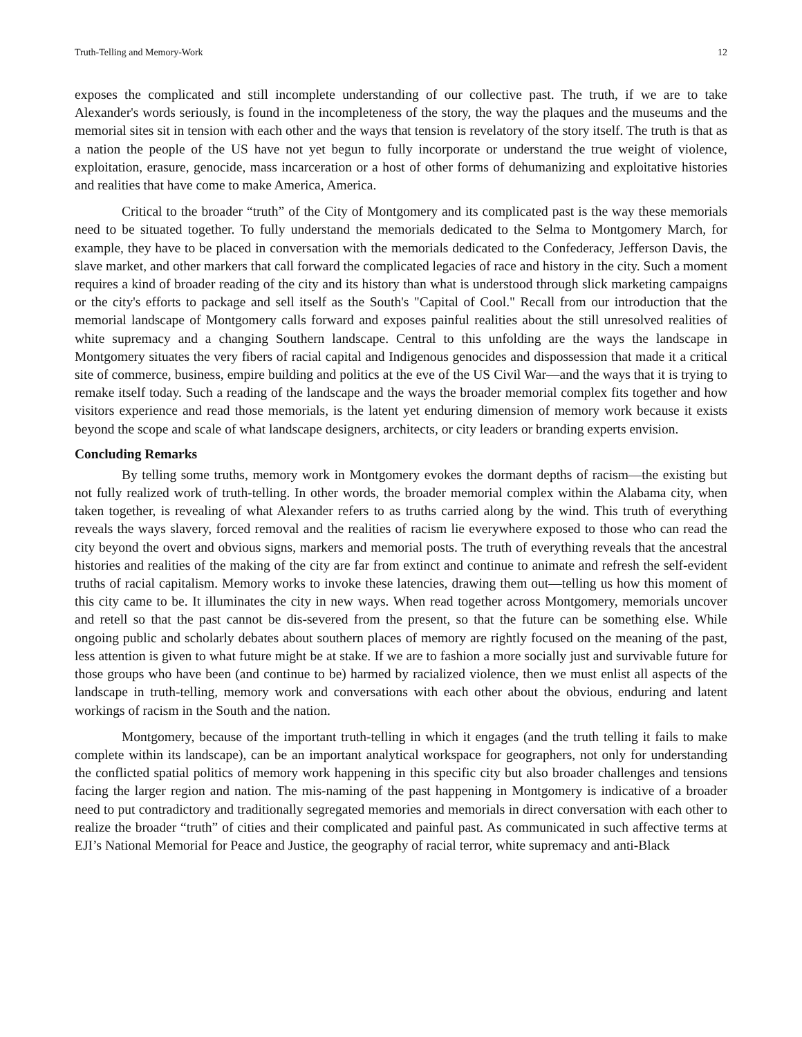Truth-Telling and Memory-Work 12
exposes the complicated and still incomplete understanding of our collective past. The truth, if we are to take Alexander's words seriously, is found in the incompleteness of the story, the way the plaques and the museums and the memorial sites sit in tension with each other and the ways that tension is revelatory of the story itself. The truth is that as a nation the people of the US have not yet begun to fully incorporate or understand the true weight of violence, exploitation, erasure, genocide, mass incarceration or a host of other forms of dehumanizing and exploitative histories and realities that have come to make America, America.
Critical to the broader “truth” of the City of Montgomery and its complicated past is the way these memorials need to be situated together. To fully understand the memorials dedicated to the Selma to Montgomery March, for example, they have to be placed in conversation with the memorials dedicated to the Confederacy, Jefferson Davis, the slave market, and other markers that call forward the complicated legacies of race and history in the city. Such a moment requires a kind of broader reading of the city and its history than what is understood through slick marketing campaigns or the city's efforts to package and sell itself as the South's "Capital of Cool." Recall from our introduction that the memorial landscape of Montgomery calls forward and exposes painful realities about the still unresolved realities of white supremacy and a changing Southern landscape. Central to this unfolding are the ways the landscape in Montgomery situates the very fibers of racial capital and Indigenous genocides and dispossession that made it a critical site of commerce, business, empire building and politics at the eve of the US Civil War—and the ways that it is trying to remake itself today. Such a reading of the landscape and the ways the broader memorial complex fits together and how visitors experience and read those memorials, is the latent yet enduring dimension of memory work because it exists beyond the scope and scale of what landscape designers, architects, or city leaders or branding experts envision.
Concluding Remarks
By telling some truths, memory work in Montgomery evokes the dormant depths of racism—the existing but not fully realized work of truth-telling. In other words, the broader memorial complex within the Alabama city, when taken together, is revealing of what Alexander refers to as truths carried along by the wind. This truth of everything reveals the ways slavery, forced removal and the realities of racism lie everywhere exposed to those who can read the city beyond the overt and obvious signs, markers and memorial posts. The truth of everything reveals that the ancestral histories and realities of the making of the city are far from extinct and continue to animate and refresh the self-evident truths of racial capitalism. Memory works to invoke these latencies, drawing them out—telling us how this moment of this city came to be. It illuminates the city in new ways. When read together across Montgomery, memorials uncover and retell so that the past cannot be dis-severed from the present, so that the future can be something else. While ongoing public and scholarly debates about southern places of memory are rightly focused on the meaning of the past, less attention is given to what future might be at stake. If we are to fashion a more socially just and survivable future for those groups who have been (and continue to be) harmed by racialized violence, then we must enlist all aspects of the landscape in truth-telling, memory work and conversations with each other about the obvious, enduring and latent workings of racism in the South and the nation.
Montgomery, because of the important truth-telling in which it engages (and the truth telling it fails to make complete within its landscape), can be an important analytical workspace for geographers, not only for understanding the conflicted spatial politics of memory work happening in this specific city but also broader challenges and tensions facing the larger region and nation. The mis-naming of the past happening in Montgomery is indicative of a broader need to put contradictory and traditionally segregated memories and memorials in direct conversation with each other to realize the broader “truth” of cities and their complicated and painful past. As communicated in such affective terms at EJI’s National Memorial for Peace and Justice, the geography of racial terror, white supremacy and anti-Black